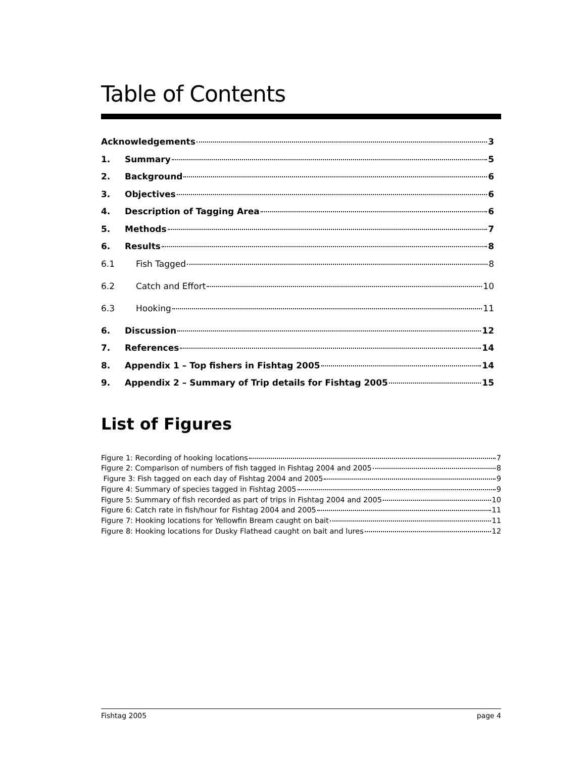Table of Contents
Acknowledgements 3
1. Summary 5
2. Background 6
3. Objectives 6
4. Description of Tagging Area 6
5. Methods 7
6. Results 8
6.1 Fish Tagged 8
6.2 Catch and Effort 10
6.3 Hooking 11
6. Discussion 12
7. References 14
8. Appendix 1 – Top fishers in Fishtag 2005 14
9. Appendix 2 – Summary of Trip details for Fishtag 2005 15
List of Figures
Figure 1: Recording of hooking locations 7
Figure 2: Comparison of numbers of fish tagged in Fishtag 2004 and 2005 8
Figure 3: Fish tagged on each day of Fishtag 2004 and 2005 9
Figure 4: Summary of species tagged in Fishtag 2005 9
Figure 5: Summary of fish recorded as part of trips in Fishtag 2004 and 2005 10
Figure 6: Catch rate in fish/hour for Fishtag 2004 and 2005 11
Figure 7: Hooking locations for Yellowfin Bream caught on bait 11
Figure 8: Hooking locations for Dusky Flathead caught on bait and lures 12
Fishtag 2005 page 4